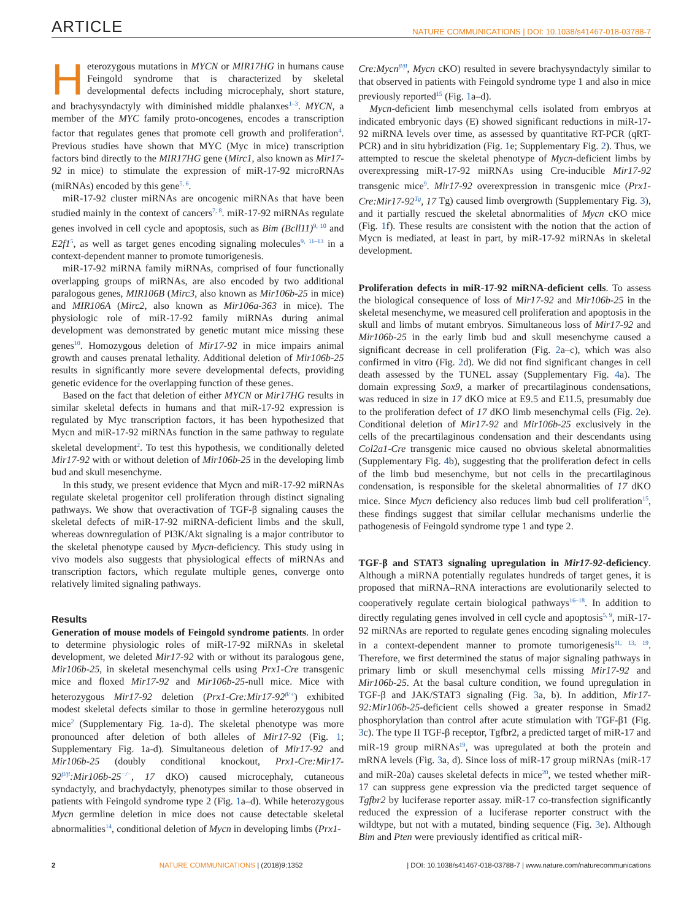ARTICLE NATURE COMMUNICATIONS | DOI: 10.1038/s41467-018-03788-7
Heterozygous mutations in MYCN or MIR17HG in humans cause Feingold syndrome that is characterized by skeletal developmental defects including microcephaly, short stature, and brachysyndactyly with diminished middle phalanxes<sup>1–3</sup>. MYCN, a member of the MYC family proto-oncogenes, encodes a transcription factor that regulates genes that promote cell growth and proliferation<sup>4</sup>. Previous studies have shown that MYC (Myc in mice) transcription factors bind directly to the MIR17HG gene (Mirc1, also known as Mir17-92 in mice) to stimulate the expression of miR-17-92 microRNAs (miRNAs) encoded by this gene<sup>5, 6</sup>.
miR-17-92 cluster miRNAs are oncogenic miRNAs that have been studied mainly in the context of cancers<sup>7, 8</sup>. miR-17-92 miRNAs regulate genes involved in cell cycle and apoptosis, such as Bim (Bcll11)<sup>9, 10</sup> and E2f1<sup>5</sup>, as well as target genes encoding signaling molecules<sup>9, 11–13</sup> in a context-dependent manner to promote tumorigenesis.
miR-17-92 miRNA family miRNAs, comprised of four functionally overlapping groups of miRNAs, are also encoded by two additional paralogous genes, MIR106B (Mirc3, also known as Mir106b-25 in mice) and MIR106A (Mirc2, also known as Mir106a-363 in mice). The physiologic role of miR-17-92 family miRNAs during animal development was demonstrated by genetic mutant mice missing these genes<sup>10</sup>. Homozygous deletion of Mir17-92 in mice impairs animal growth and causes prenatal lethality. Additional deletion of Mir106b-25 results in significantly more severe developmental defects, providing genetic evidence for the overlapping function of these genes.
Based on the fact that deletion of either MYCN or Mir17HG results in similar skeletal defects in humans and that miR-17-92 expression is regulated by Myc transcription factors, it has been hypothesized that Mycn and miR-17-92 miRNAs function in the same pathway to regulate skeletal development<sup>2</sup>. To test this hypothesis, we conditionally deleted Mir17-92 with or without deletion of Mir106b-25 in the developing limb bud and skull mesenchyme.
In this study, we present evidence that Mycn and miR-17-92 miRNAs regulate skeletal progenitor cell proliferation through distinct signaling pathways. We show that overactivation of TGF-β signaling causes the skeletal defects of miR-17-92 miRNA-deficient limbs and the skull, whereas downregulation of PI3K/Akt signaling is a major contributor to the skeletal phenotype caused by Mycn-deficiency. This study using in vivo models also suggests that physiological effects of miRNAs and transcription factors, which regulate multiple genes, converge onto relatively limited signaling pathways.
Results
Generation of mouse models of Feingold syndrome patients. In order to determine physiologic roles of miR-17-92 miRNAs in skeletal development, we deleted Mir17-92 with or without its paralogous gene, Mir106b-25, in skeletal mesenchymal cells using Prx1-Cre transgenic mice and floxed Mir17-92 and Mir106b-25-null mice. Mice with heterozygous Mir17-92 deletion (Prx1-Cre:Mir17-92<sup>fl/+</sup>) exhibited modest skeletal defects similar to those in germline heterozygous null mice<sup>2</sup> (Supplementary Fig. 1a-d). The skeletal phenotype was more pronounced after deletion of both alleles of Mir17-92 (Fig. 1; Supplementary Fig. 1a-d). Simultaneous deletion of Mir17-92 and Mir106b-25 (doubly conditional knockout, Prx1-Cre:Mir17-92<sup>fl/fl</sup>:Mir106b-25<sup>−/−</sup>, 17 dKO) caused microcephaly, cutaneous syndactyly, and brachydactyly, phenotypes similar to those observed in patients with Feingold syndrome type 2 (Fig. 1a–d). While heterozygous Mycn germline deletion in mice does not cause detectable skeletal abnormalities<sup>14</sup>, conditional deletion of Mycn in developing limbs (Prx1-
Cre:Mycn<sup>fl/fl</sup>, Mycn cKO) resulted in severe brachysyndactyly similar to that observed in patients with Feingold syndrome type 1 and also in mice previously reported<sup>15</sup> (Fig. 1a–d).
Mycn-deficient limb mesenchymal cells isolated from embryos at indicated embryonic days (E) showed significant reductions in miR-17-92 miRNA levels over time, as assessed by quantitative RT-PCR (qRT-PCR) and in situ hybridization (Fig. 1e; Supplementary Fig. 2). Thus, we attempted to rescue the skeletal phenotype of Mycn-deficient limbs by overexpressing miR-17-92 miRNAs using Cre-inducible Mir17-92 transgenic mice<sup>9</sup>. Mir17-92 overexpression in transgenic mice (Prx1-Cre:Mir17-92<sup>Tg</sup>, 17 Tg) caused limb overgrowth (Supplementary Fig. 3), and it partially rescued the skeletal abnormalities of Mycn cKO mice (Fig. 1f). These results are consistent with the notion that the action of Mycn is mediated, at least in part, by miR-17-92 miRNAs in skeletal development.
Proliferation defects in miR-17-92 miRNA-deficient cells. To assess the biological consequence of loss of Mir17-92 and Mir106b-25 in the skeletal mesenchyme, we measured cell proliferation and apoptosis in the skull and limbs of mutant embryos. Simultaneous loss of Mir17-92 and Mir106b-25 in the early limb bud and skull mesenchyme caused a significant decrease in cell proliferation (Fig. 2a–c), which was also confirmed in vitro (Fig. 2d). We did not find significant changes in cell death assessed by the TUNEL assay (Supplementary Fig. 4a). The domain expressing Sox9, a marker of precartilaginous condensations, was reduced in size in 17 dKO mice at E9.5 and E11.5, presumably due to the proliferation defect of 17 dKO limb mesenchymal cells (Fig. 2e). Conditional deletion of Mir17-92 and Mir106b-25 exclusively in the cells of the precartilaginous condensation and their descendants using Col2a1-Cre transgenic mice caused no obvious skeletal abnormalities (Supplementary Fig. 4b), suggesting that the proliferation defect in cells of the limb bud mesenchyme, but not cells in the precartilaginous condensation, is responsible for the skeletal abnormalities of 17 dKO mice. Since Mycn deficiency also reduces limb bud cell proliferation<sup>15</sup>, these findings suggest that similar cellular mechanisms underlie the pathogenesis of Feingold syndrome type 1 and type 2.
TGF-β and STAT3 signaling upregulation in Mir17-92-deficiency. Although a miRNA potentially regulates hundreds of target genes, it is proposed that miRNA–RNA interactions are evolutionarily selected to cooperatively regulate certain biological pathways<sup>16–18</sup>. In addition to directly regulating genes involved in cell cycle and apoptosis<sup>5, 9</sup>, miR-17-92 miRNAs are reported to regulate genes encoding signaling molecules in a context-dependent manner to promote tumorigenesis<sup>11, 13, 19</sup>. Therefore, we first determined the status of major signaling pathways in primary limb or skull mesenchymal cells missing Mir17-92 and Mir106b-25. At the basal culture condition, we found upregulation in TGF-β and JAK/STAT3 signaling (Fig. 3a, b). In addition, Mir17-92:Mir106b-25-deficient cells showed a greater response in Smad2 phosphorylation than control after acute stimulation with TGF-β1 (Fig. 3c). The type II TGF-β receptor, Tgfbr2, a predicted target of miR-17 and miR-19 group miRNAs<sup>19</sup>, was upregulated at both the protein and mRNA levels (Fig. 3a, d). Since loss of miR-17 group miRNAs (miR-17 and miR-20a) causes skeletal defects in mice<sup>20</sup>, we tested whether miR-17 can suppress gene expression via the predicted target sequence of Tgfbr2 by luciferase reporter assay. miR-17 co-transfection significantly reduced the expression of a luciferase reporter construct with the wildtype, but not with a mutated, binding sequence (Fig. 3e). Although Bim and Pten were previously identified as critical miR-
2 NATURE COMMUNICATIONS | (2018)9:1352 | DOI: 10.1038/s41467-018-03788-7 | www.nature.com/naturecommunications